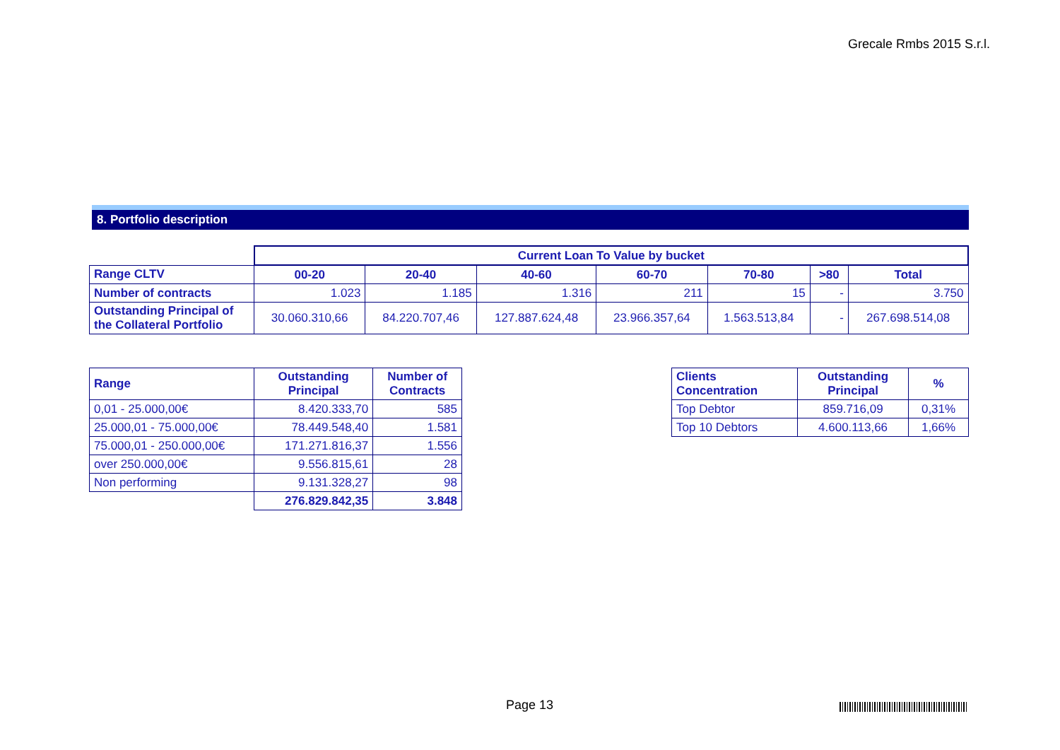Grecale Rmbs 2015 S.r.l.
8. Portfolio description
| | Current Loan To Value by bucket | | | | | | |
| Range CLTV | 00-20 | 20-40 | 40-60 | 60-70 | 70-80 | >80 | Total |
| Number of contracts | 1.023 | 1.185 | 1.316 | 211 | 15 | - | 3.750 |
| Outstanding Principal of the Collateral Portfolio | 30.060.310,66 | 84.220.707,46 | 127.887.624,48 | 23.966.357,64 | 1.563.513,84 | - | 267.698.514,08 |
| Range | Outstanding Principal | Number of Contracts |
| --- | --- | --- |
| 0,01 - 25.000,00€ | 8.420.333,70 | 585 |
| 25.000,01 - 75.000,00€ | 78.449.548,40 | 1.581 |
| 75.000,01 - 250.000,00€ | 171.271.816,37 | 1.556 |
| over 250.000,00€ | 9.556.815,61 | 28 |
| Non performing | 9.131.328,27 | 98 |
| | 276.829.842,35 | 3.848 |
| Clients Concentration | Outstanding Principal | % |
| --- | --- | --- |
| Top Debtor | 859.716,09 | 0,31% |
| Top 10 Debtors | 4.600.113,66 | 1,66% |
Page 13